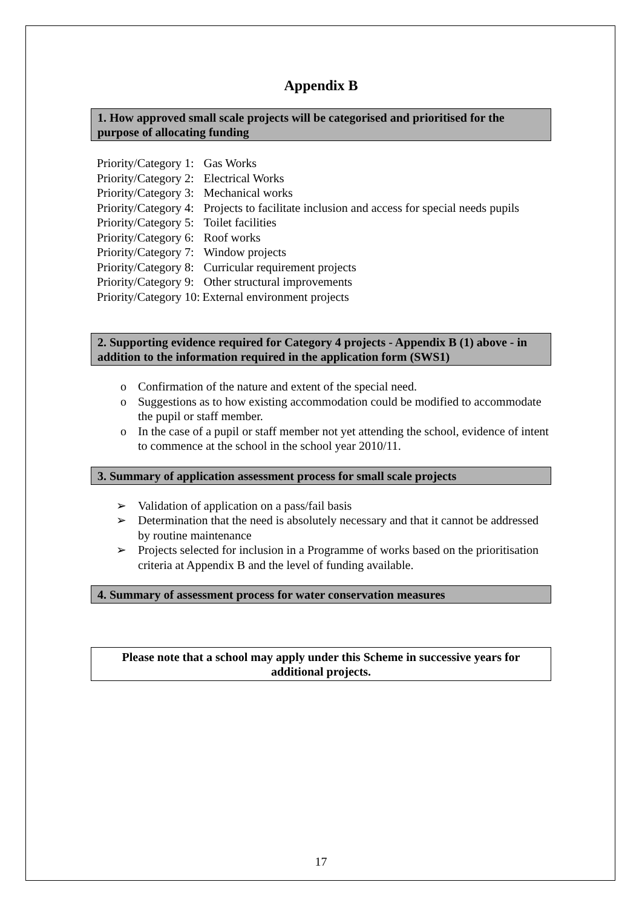Appendix B
1. How approved small scale projects will be categorised and prioritised for the purpose of allocating funding
| Priority/Category 1: | Gas Works |
| Priority/Category 2: | Electrical Works |
| Priority/Category 3: | Mechanical works |
| Priority/Category 4: | Projects to facilitate inclusion and access for special needs pupils |
| Priority/Category 5: | Toilet facilities |
| Priority/Category 6: | Roof works |
| Priority/Category 7: | Window projects |
| Priority/Category 8: | Curricular requirement projects |
| Priority/Category 9: | Other structural improvements |
| Priority/Category 10: | External environment projects |
2. Supporting evidence required for Category 4 projects - Appendix B (1) above - in addition to the information required in the application form (SWS1)
Confirmation of the nature and extent of the special need.
Suggestions as to how existing accommodation could be modified to accommodate the pupil or staff member.
In the case of a pupil or staff member not yet attending the school, evidence of intent to commence at the school in the school year 2010/11.
3. Summary of application assessment process for small scale projects
Validation of application on a pass/fail basis
Determination that the need is absolutely necessary and that it cannot be addressed by routine maintenance
Projects selected for inclusion in a Programme of works based on the prioritisation criteria at Appendix B and the level of funding available.
4. Summary of assessment process for water conservation measures
Please note that a school may apply under this Scheme in successive years for additional projects.
17